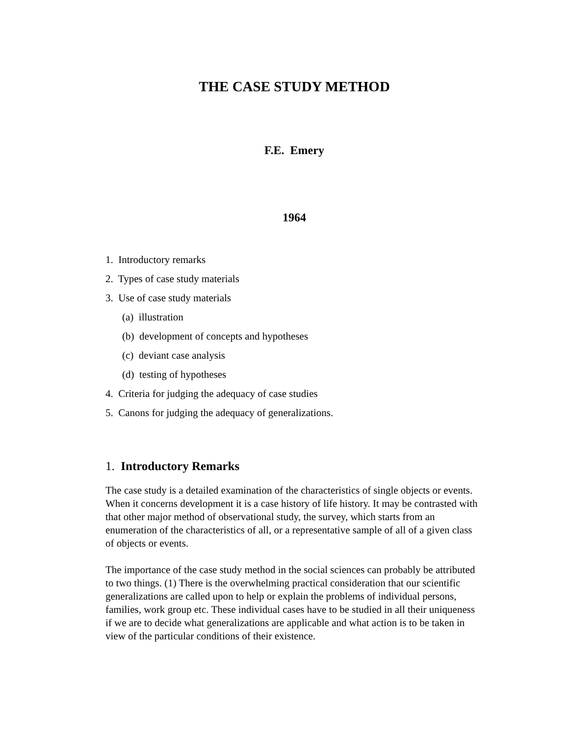THE CASE STUDY METHOD
F.E. Emery
1964
1. Introductory remarks
2. Types of case study materials
3. Use of case study materials
(a) illustration
(b) development of concepts and hypotheses
(c) deviant case analysis
(d) testing of hypotheses
4. Criteria for judging the adequacy of case studies
5. Canons for judging the adequacy of generalizations.
1. Introductory Remarks
The case study is a detailed examination of the characteristics of single objects or events. When it concerns development it is a case history of life history. It may be contrasted with that other major method of observational study, the survey, which starts from an enumeration of the characteristics of all, or a representative sample of all of a given class of objects or events.
The importance of the case study method in the social sciences can probably be attributed to two things. (1) There is the overwhelming practical consideration that our scientific generalizations are called upon to help or explain the problems of individual persons, families, work group etc. These individual cases have to be studied in all their uniqueness if we are to decide what generalizations are applicable and what action is to be taken in view of the particular conditions of their existence.